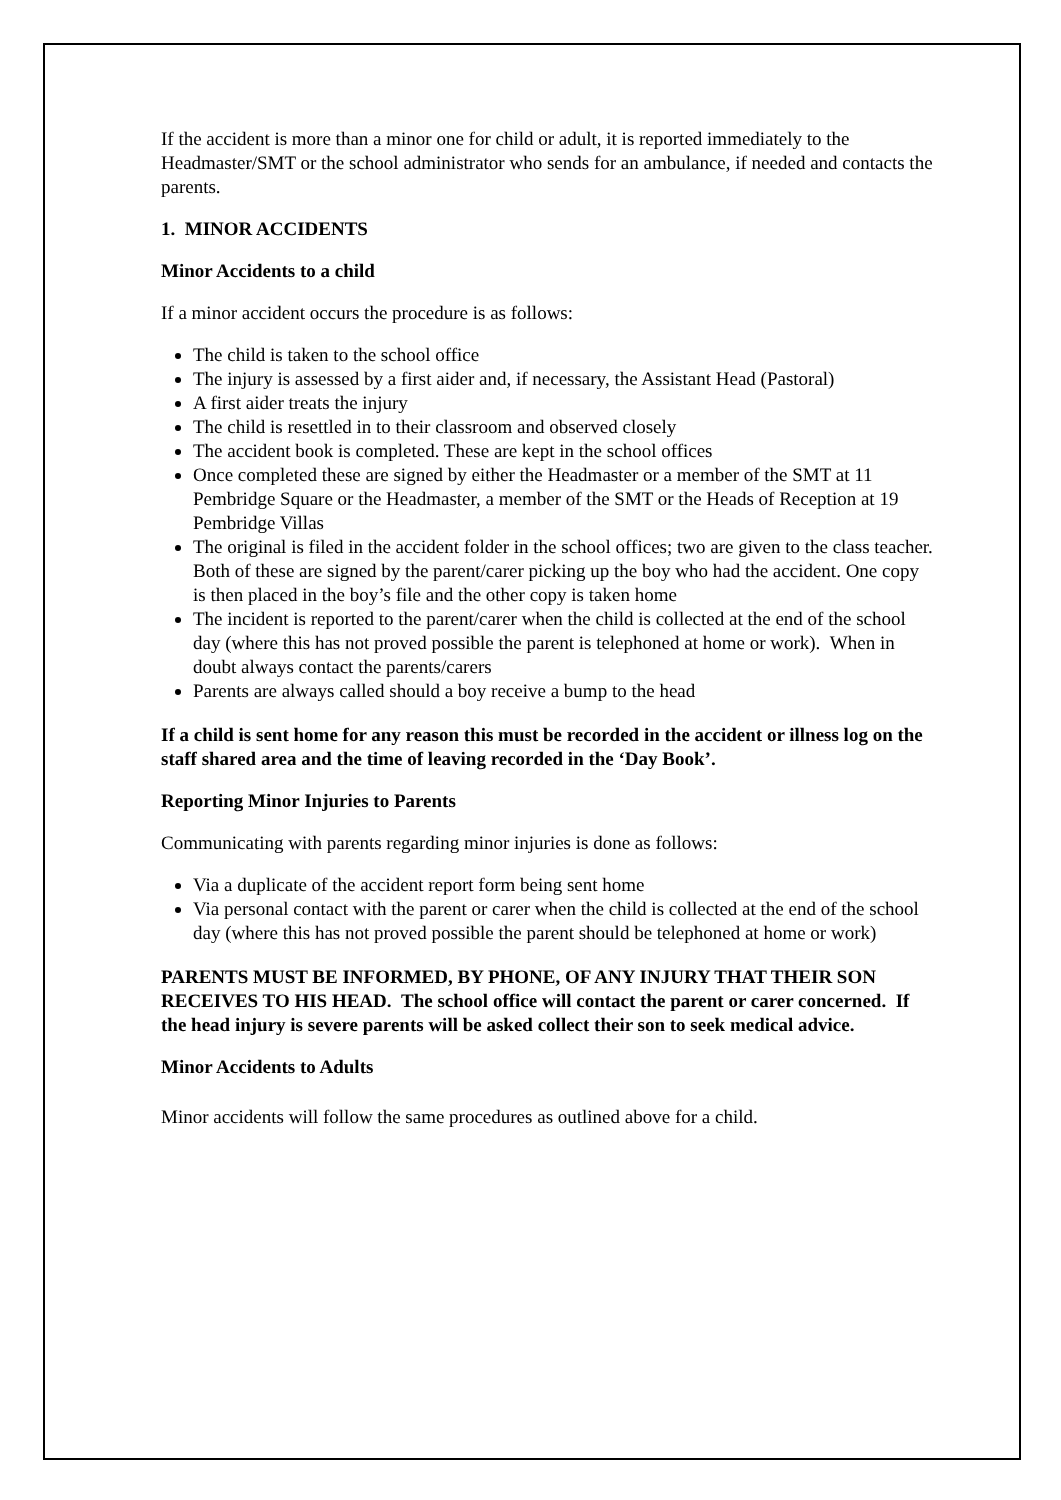If the accident is more than a minor one for child or adult, it is reported immediately to the Headmaster/SMT or the school administrator who sends for an ambulance, if needed and contacts the parents.
1. MINOR ACCIDENTS
Minor Accidents to a child
If a minor accident occurs the procedure is as follows:
The child is taken to the school office
The injury is assessed by a first aider and, if necessary, the Assistant Head (Pastoral)
A first aider treats the injury
The child is resettled in to their classroom and observed closely
The accident book is completed. These are kept in the school offices
Once completed these are signed by either the Headmaster or a member of the SMT at 11 Pembridge Square or the Headmaster, a member of the SMT or the Heads of Reception at 19 Pembridge Villas
The original is filed in the accident folder in the school offices; two are given to the class teacher. Both of these are signed by the parent/carer picking up the boy who had the accident. One copy is then placed in the boy’s file and the other copy is taken home
The incident is reported to the parent/carer when the child is collected at the end of the school day (where this has not proved possible the parent is telephoned at home or work). When in doubt always contact the parents/carers
Parents are always called should a boy receive a bump to the head
If a child is sent home for any reason this must be recorded in the accident or illness log on the staff shared area and the time of leaving recorded in the ‘Day Book’.
Reporting Minor Injuries to Parents
Communicating with parents regarding minor injuries is done as follows:
Via a duplicate of the accident report form being sent home
Via personal contact with the parent or carer when the child is collected at the end of the school day (where this has not proved possible the parent should be telephoned at home or work)
PARENTS MUST BE INFORMED, BY PHONE, OF ANY INJURY THAT THEIR SON RECEIVES TO HIS HEAD. The school office will contact the parent or carer concerned. If the head injury is severe parents will be asked collect their son to seek medical advice.
Minor Accidents to Adults
Minor accidents will follow the same procedures as outlined above for a child.